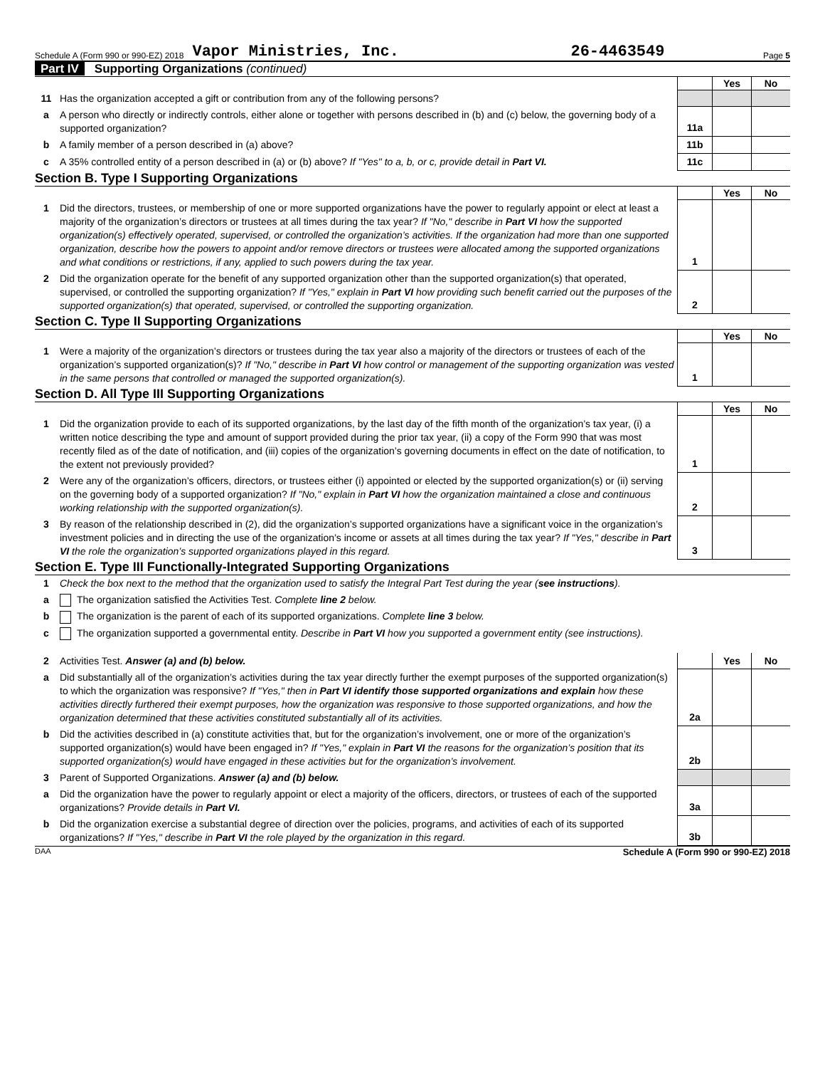Schedule A (Form 990 or 990-EZ) 2018 Vapor Ministries, Inc. 26-4463549 Page 5
Part IV Supporting Organizations (continued)
| | | | Yes | No |
| 11 | Has the organization accepted a gift or contribution from any of the following persons? | | | |
| a | A person who directly or indirectly controls, either alone or together with persons described in (b) and (c) below, the governing body of a supported organization? | 11a | | |
| b | A family member of a person described in (a) above? | 11b | | |
| c | A 35% controlled entity of a person described in (a) or (b) above? If "Yes" to a, b, or c, provide detail in Part VI. | 11c | | |
Section B. Type I Supporting Organizations
| | | | Yes | No |
| 1 | Did the directors, trustees, or membership of one or more supported organizations have the power to regularly appoint or elect at least a majority of the organization’s directors or trustees at all times during the tax year? If "No," describe in Part VI how the supported organization(s) effectively operated, supervised, or controlled the organization’s activities. If the organization had more than one supported organization, describe how the powers to appoint and/or remove directors or trustees were allocated among the supported organizations and what conditions or restrictions, if any, applied to such powers during the tax year. | 1 | | |
| 2 | Did the organization operate for the benefit of any supported organization other than the supported organization(s) that operated, supervised, or controlled the supporting organization? If "Yes," explain in Part VI how providing such benefit carried out the purposes of the supported organization(s) that operated, supervised, or controlled the supporting organization. | 2 | | |
Section C. Type II Supporting Organizations
| | | | Yes | No |
| 1 | Were a majority of the organization’s directors or trustees during the tax year also a majority of the directors or trustees of each of the organization’s supported organization(s)? If "No," describe in Part VI how control or management of the supporting organization was vested in the same persons that controlled or managed the supported organization(s). | 1 | | |
Section D. All Type III Supporting Organizations
| | | | Yes | No |
| 1 | Did the organization provide to each of its supported organizations, by the last day of the fifth month of the organization’s tax year, (i) a written notice describing the type and amount of support provided during the prior tax year, (ii) a copy of the Form 990 that was most recently filed as of the date of notification, and (iii) copies of the organization’s governing documents in effect on the date of notification, to the extent not previously provided? | 1 | | |
| 2 | Were any of the organization’s officers, directors, or trustees either (i) appointed or elected by the supported organization(s) or (ii) serving on the governing body of a supported organization? If "No," explain in Part VI how the organization maintained a close and continuous working relationship with the supported organization(s). | 2 | | |
| 3 | By reason of the relationship described in (2), did the organization’s supported organizations have a significant voice in the organization’s investment policies and in directing the use of the organization’s income or assets at all times during the tax year? If "Yes," describe in Part VI the role the organization’s supported organizations played in this regard. | 3 | | |
Section E. Type III Functionally-Integrated Supporting Organizations
| 1 | Check the box next to the method that the organization used to satisfy the Integral Part Test during the year ( see instructions ). |
| a | The organization satisfied the Activities Test. Complete line 2 below. |
| b | The organization is the parent of each of its supported organizations. Complete line 3 below. |
| c | The organization supported a governmental entity. Describe in Part VI how you supported a government entity (see instructions). |
| 2 | Activities Test. Answer (a) and (b) below. | | Yes | No |
| a | Did substantially all of the organization’s activities during the tax year directly further the exempt purposes of the supported organization(s) to which the organization was responsive? If "Yes," then in Part VI identify those supported organizations and explain how these activities directly furthered their exempt purposes, how the organization was responsive to those supported organizations, and how the organization determined that these activities constituted substantially all of its activities. | 2a | | |
| b | Did the activities described in (a) constitute activities that, but for the organization’s involvement, one or more of the organization’s supported organization(s) would have been engaged in? If "Yes," explain in Part VI the reasons for the organization’s position that its supported organization(s) would have engaged in these activities but for the organization’s involvement. | 2b | | |
| 3 | Parent of Supported Organizations. Answer (a) and (b) below. | | | |
| a | Did the organization have the power to regularly appoint or elect a majority of the officers, directors, or trustees of each of the supported organizations? Provide details in Part VI. | 3a | | |
| b | Did the organization exercise a substantial degree of direction over the policies, programs, and activities of each of its supported organizations? If "Yes," describe in Part VI the role played by the organization in this regard. | 3b | | |
DAA Schedule A (Form 990 or 990-EZ) 2018